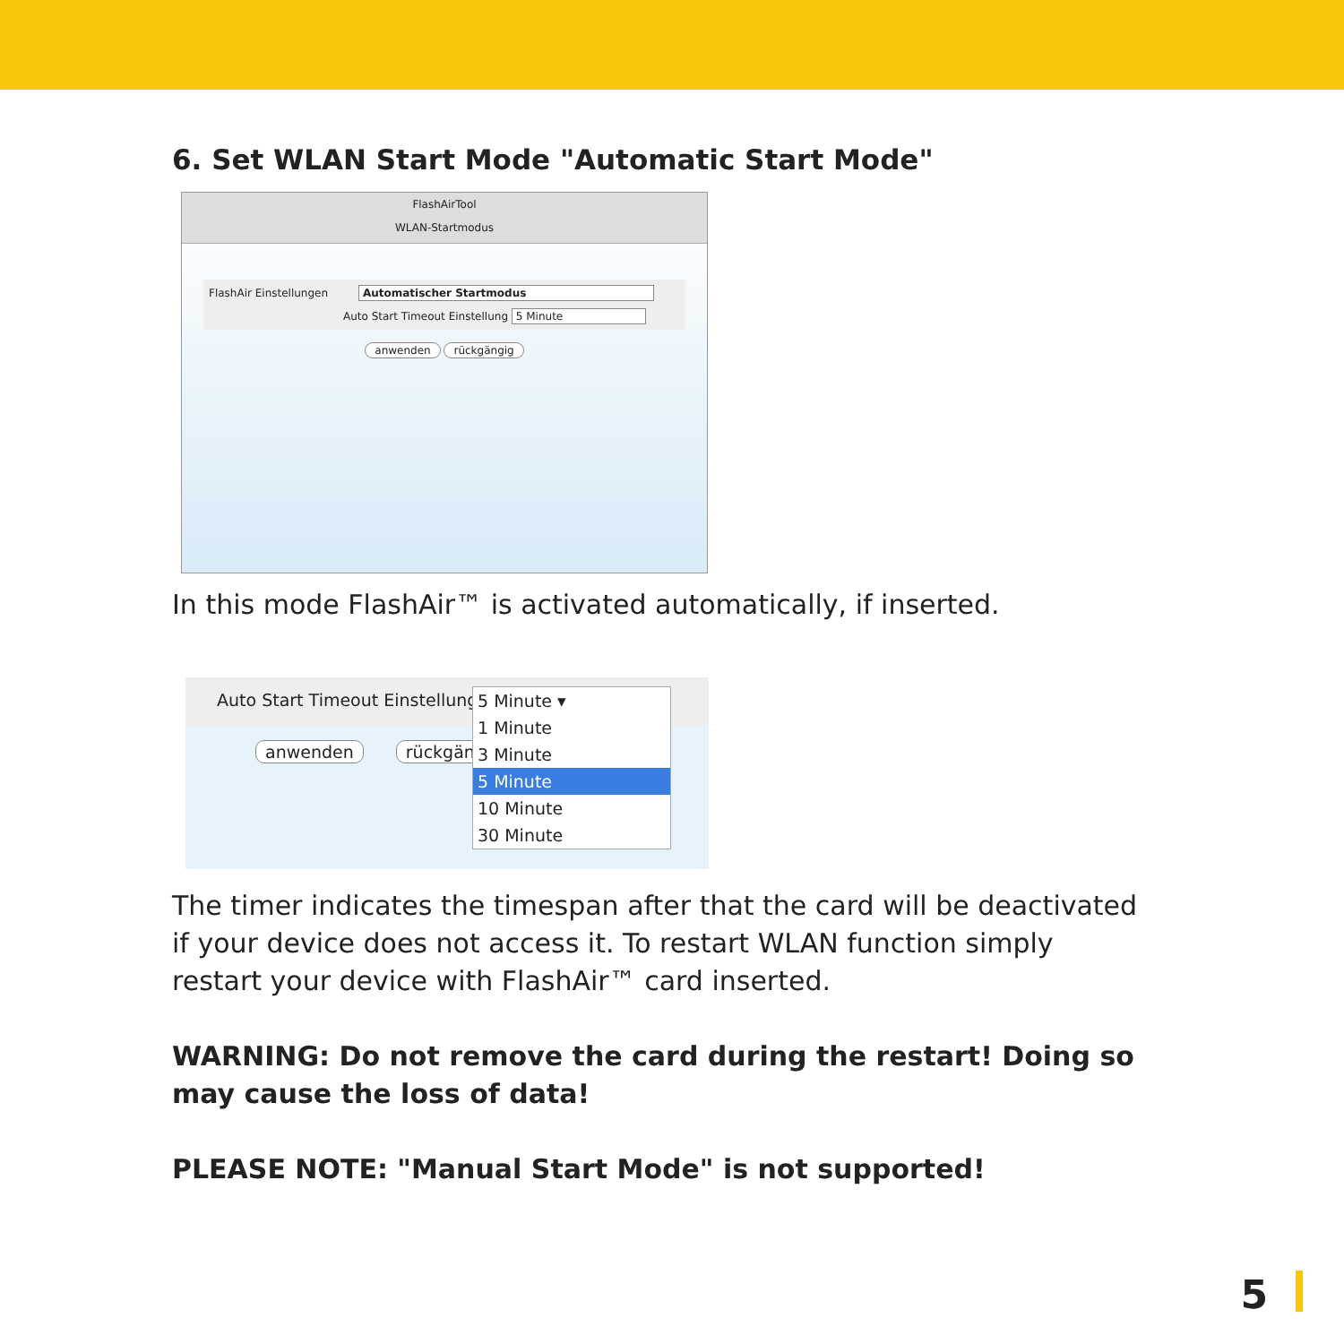6. Set WLAN Start Mode "Automatic Start Mode"
FlashAirTool
WLAN-Startmodus
FlashAir Einstellungen Automatischer Startmodus
Auto Start Timeout Einstellung 5 Minute
anwenden rückgängig
In this mode FlashAir™ is activated automatically, if inserted.
Auto Start Timeout Einstellung
anwenden rückgän
5 Minute ▾
1 Minute
3 Minute
5 Minute
10 Minute
30 Minute
The timer indicates the timespan after that the card will be deactivated if your device does not access it. To restart WLAN function simply restart your device with FlashAir™ card inserted.
WARNING: Do not remove the card during the restart! Doing so may cause the loss of data!
PLEASE NOTE: "Manual Start Mode" is not supported!
5